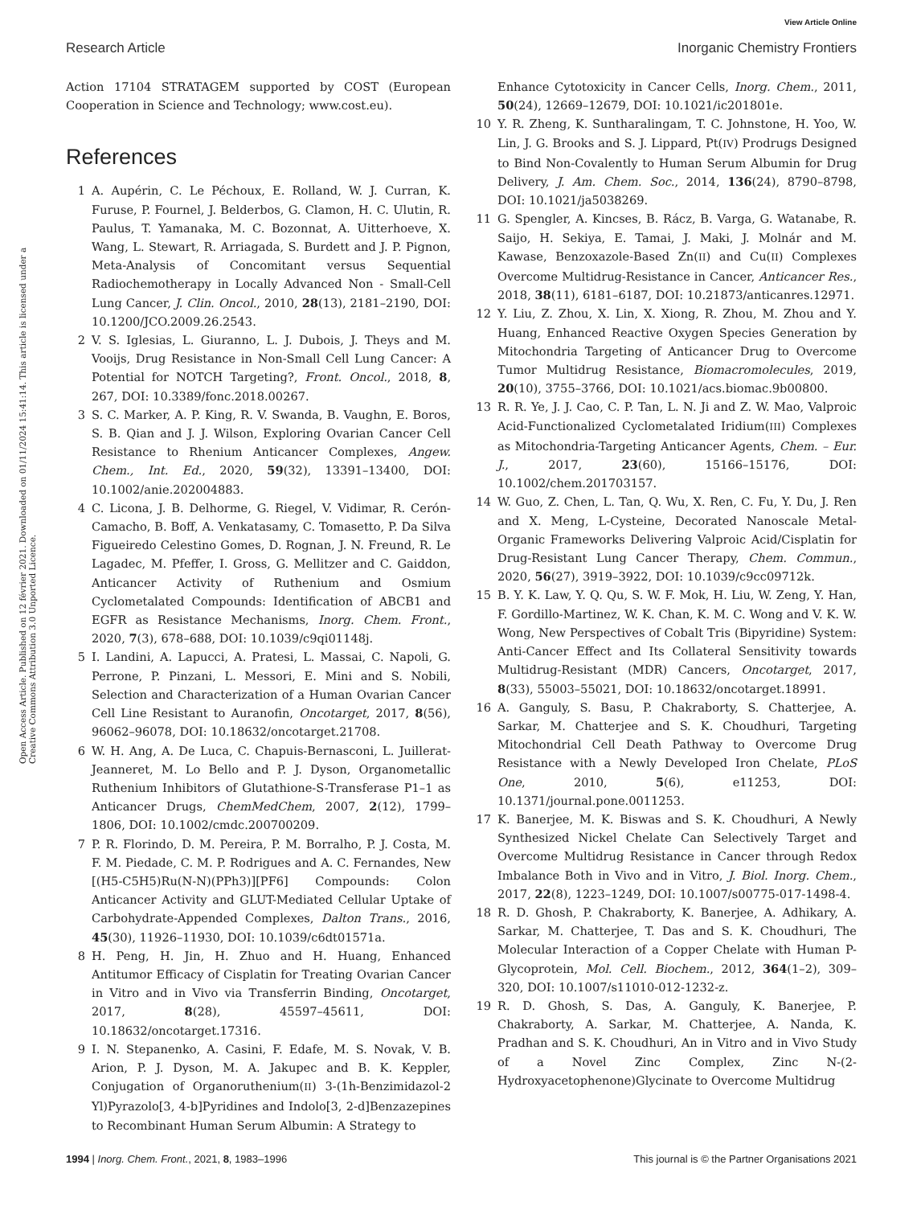View Article Online
Research Article Inorganic Chemistry Frontiers
Open Access Article. Published on 12 février 2021. Downloaded on 01/11/2024 15:41:14. This article is licensed under a Creative Commons Attribution 3.0 Unported Licence.
Action 17104 STRATAGEM supported by COST (European Cooperation in Science and Technology; www.cost.eu).
References
1 A. Aupérin, C. Le Péchoux, E. Rolland, W. J. Curran, K. Furuse, P. Fournel, J. Belderbos, G. Clamon, H. C. Ulutin, R. Paulus, T. Yamanaka, M. C. Bozonnat, A. Uitterhoeve, X. Wang, L. Stewart, R. Arriagada, S. Burdett and J. P. Pignon, Meta-Analysis of Concomitant versus Sequential Radiochemotherapy in Locally Advanced Non - Small-Cell Lung Cancer, J. Clin. Oncol., 2010, 28(13), 2181–2190, DOI: 10.1200/JCO.2009.26.2543.
2 V. S. Iglesias, L. Giuranno, L. J. Dubois, J. Theys and M. Vooijs, Drug Resistance in Non-Small Cell Lung Cancer: A Potential for NOTCH Targeting?, Front. Oncol., 2018, 8, 267, DOI: 10.3389/fonc.2018.00267.
3 S. C. Marker, A. P. King, R. V. Swanda, B. Vaughn, E. Boros, S. B. Qian and J. J. Wilson, Exploring Ovarian Cancer Cell Resistance to Rhenium Anticancer Complexes, Angew. Chem., Int. Ed., 2020, 59(32), 13391–13400, DOI: 10.1002/anie.202004883.
4 C. Licona, J. B. Delhorme, G. Riegel, V. Vidimar, R. Cerón-Camacho, B. Boff, A. Venkatasamy, C. Tomasetto, P. Da Silva Figueiredo Celestino Gomes, D. Rognan, J. N. Freund, R. Le Lagadec, M. Pfeffer, I. Gross, G. Mellitzer and C. Gaiddon, Anticancer Activity of Ruthenium and Osmium Cyclometalated Compounds: Identification of ABCB1 and EGFR as Resistance Mechanisms, Inorg. Chem. Front., 2020, 7(3), 678–688, DOI: 10.1039/c9qi01148j.
5 I. Landini, A. Lapucci, A. Pratesi, L. Massai, C. Napoli, G. Perrone, P. Pinzani, L. Messori, E. Mini and S. Nobili, Selection and Characterization of a Human Ovarian Cancer Cell Line Resistant to Auranofin, Oncotarget, 2017, 8(56), 96062–96078, DOI: 10.18632/oncotarget.21708.
6 W. H. Ang, A. De Luca, C. Chapuis-Bernasconi, L. Juillerat-Jeanneret, M. Lo Bello and P. J. Dyson, Organometallic Ruthenium Inhibitors of Glutathione-S-Transferase P1–1 as Anticancer Drugs, ChemMedChem, 2007, 2(12), 1799–1806, DOI: 10.1002/cmdc.200700209.
7 P. R. Florindo, D. M. Pereira, P. M. Borralho, P. J. Costa, M. F. M. Piedade, C. M. P. Rodrigues and A. C. Fernandes, New [(H5-C5H5)Ru(N-N)(PPh3)][PF6] Compounds: Colon Anticancer Activity and GLUT-Mediated Cellular Uptake of Carbohydrate-Appended Complexes, Dalton Trans., 2016, 45(30), 11926–11930, DOI: 10.1039/c6dt01571a.
8 H. Peng, H. Jin, H. Zhuo and H. Huang, Enhanced Antitumor Efficacy of Cisplatin for Treating Ovarian Cancer in Vitro and in Vivo via Transferrin Binding, Oncotarget, 2017, 8(28), 45597–45611, DOI: 10.18632/oncotarget.17316.
9 I. N. Stepanenko, A. Casini, F. Edafe, M. S. Novak, V. B. Arion, P. J. Dyson, M. A. Jakupec and B. K. Keppler, Conjugation of Organoruthenium(II) 3-(1h-Benzimidazol-2 Yl)Pyrazolo[3, 4-b]Pyridines and Indolo[3, 2-d]Benzazepines to Recombinant Human Serum Albumin: A Strategy to
Enhance Cytotoxicity in Cancer Cells, Inorg. Chem., 2011, 50(24), 12669–12679, DOI: 10.1021/ic201801e.
10 Y. R. Zheng, K. Suntharalingam, T. C. Johnstone, H. Yoo, W. Lin, J. G. Brooks and S. J. Lippard, Pt(IV) Prodrugs Designed to Bind Non-Covalently to Human Serum Albumin for Drug Delivery, J. Am. Chem. Soc., 2014, 136(24), 8790–8798, DOI: 10.1021/ja5038269.
11 G. Spengler, A. Kincses, B. Rácz, B. Varga, G. Watanabe, R. Saijo, H. Sekiya, E. Tamai, J. Maki, J. Molnár and M. Kawase, Benzoxazole-Based Zn(II) and Cu(II) Complexes Overcome Multidrug-Resistance in Cancer, Anticancer Res., 2018, 38(11), 6181–6187, DOI: 10.21873/anticanres.12971.
12 Y. Liu, Z. Zhou, X. Lin, X. Xiong, R. Zhou, M. Zhou and Y. Huang, Enhanced Reactive Oxygen Species Generation by Mitochondria Targeting of Anticancer Drug to Overcome Tumor Multidrug Resistance, Biomacromolecules, 2019, 20(10), 3755–3766, DOI: 10.1021/acs.biomac.9b00800.
13 R. R. Ye, J. J. Cao, C. P. Tan, L. N. Ji and Z. W. Mao, Valproic Acid-Functionalized Cyclometalated Iridium(III) Complexes as Mitochondria-Targeting Anticancer Agents, Chem. – Eur. J., 2017, 23(60), 15166–15176, DOI: 10.1002/chem.201703157.
14 W. Guo, Z. Chen, L. Tan, Q. Wu, X. Ren, C. Fu, Y. Du, J. Ren and X. Meng, L-Cysteine, Decorated Nanoscale Metal-Organic Frameworks Delivering Valproic Acid/Cisplatin for Drug-Resistant Lung Cancer Therapy, Chem. Commun., 2020, 56(27), 3919–3922, DOI: 10.1039/c9cc09712k.
15 B. Y. K. Law, Y. Q. Qu, S. W. F. Mok, H. Liu, W. Zeng, Y. Han, F. Gordillo-Martinez, W. K. Chan, K. M. C. Wong and V. K. W. Wong, New Perspectives of Cobalt Tris (Bipyridine) System: Anti-Cancer Effect and Its Collateral Sensitivity towards Multidrug-Resistant (MDR) Cancers, Oncotarget, 2017, 8(33), 55003–55021, DOI: 10.18632/oncotarget.18991.
16 A. Ganguly, S. Basu, P. Chakraborty, S. Chatterjee, A. Sarkar, M. Chatterjee and S. K. Choudhuri, Targeting Mitochondrial Cell Death Pathway to Overcome Drug Resistance with a Newly Developed Iron Chelate, PLoS One, 2010, 5(6), e11253, DOI: 10.1371/journal.pone.0011253.
17 K. Banerjee, M. K. Biswas and S. K. Choudhuri, A Newly Synthesized Nickel Chelate Can Selectively Target and Overcome Multidrug Resistance in Cancer through Redox Imbalance Both in Vivo and in Vitro, J. Biol. Inorg. Chem., 2017, 22(8), 1223–1249, DOI: 10.1007/s00775-017-1498-4.
18 R. D. Ghosh, P. Chakraborty, K. Banerjee, A. Adhikary, A. Sarkar, M. Chatterjee, T. Das and S. K. Choudhuri, The Molecular Interaction of a Copper Chelate with Human P-Glycoprotein, Mol. Cell. Biochem., 2012, 364(1–2), 309–320, DOI: 10.1007/s11010-012-1232-z.
19 R. D. Ghosh, S. Das, A. Ganguly, K. Banerjee, P. Chakraborty, A. Sarkar, M. Chatterjee, A. Nanda, K. Pradhan and S. K. Choudhuri, An in Vitro and in Vivo Study of a Novel Zinc Complex, Zinc N-(2-Hydroxyacetophenone)Glycinate to Overcome Multidrug
1994 | Inorg. Chem. Front., 2021, 8, 1983–1996 This journal is © the Partner Organisations 2021